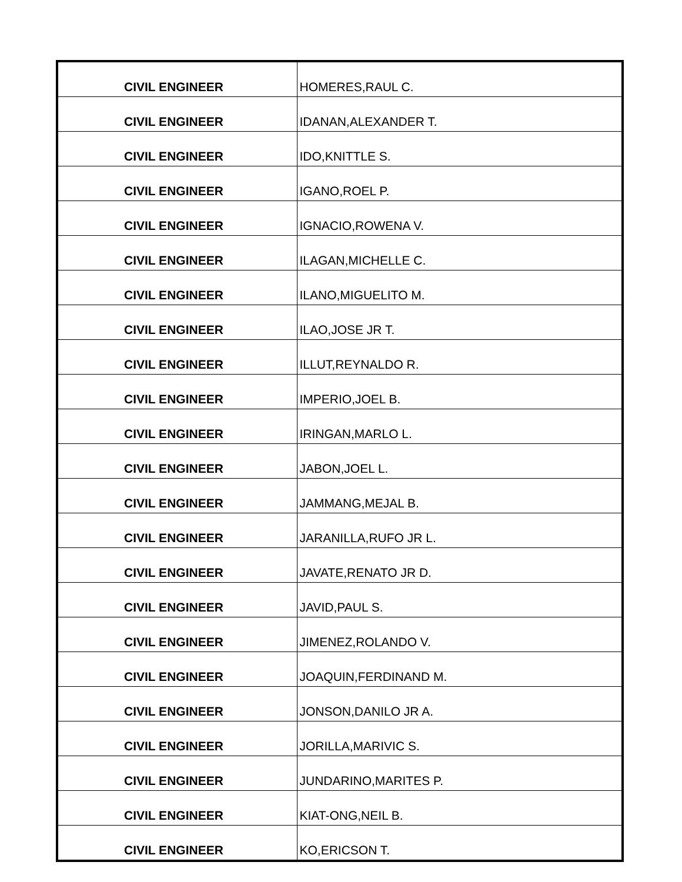| CIVIL ENGINEER | HOMERES,RAUL C. |
| CIVIL ENGINEER | IDANAN,ALEXANDER T. |
| CIVIL ENGINEER | IDO,KNITTLE S. |
| CIVIL ENGINEER | IGANO,ROEL P. |
| CIVIL ENGINEER | IGNACIO,ROWENA V. |
| CIVIL ENGINEER | ILAGAN,MICHELLE C. |
| CIVIL ENGINEER | ILANO,MIGUELITO M. |
| CIVIL ENGINEER | ILAO,JOSE JR T. |
| CIVIL ENGINEER | ILLUT,REYNALDO R. |
| CIVIL ENGINEER | IMPERIO,JOEL B. |
| CIVIL ENGINEER | IRINGAN,MARLO L. |
| CIVIL ENGINEER | JABON,JOEL L. |
| CIVIL ENGINEER | JAMMANG,MEJAL B. |
| CIVIL ENGINEER | JARANILLA,RUFO JR L. |
| CIVIL ENGINEER | JAVATE,RENATO JR D. |
| CIVIL ENGINEER | JAVID,PAUL S. |
| CIVIL ENGINEER | JIMENEZ,ROLANDO V. |
| CIVIL ENGINEER | JOAQUIN,FERDINAND M. |
| CIVIL ENGINEER | JONSON,DANILO JR A. |
| CIVIL ENGINEER | JORILLA,MARIVIC S. |
| CIVIL ENGINEER | JUNDARINO,MARITES P. |
| CIVIL ENGINEER | KIAT-ONG,NEIL B. |
| CIVIL ENGINEER | KO,ERICSON T. |